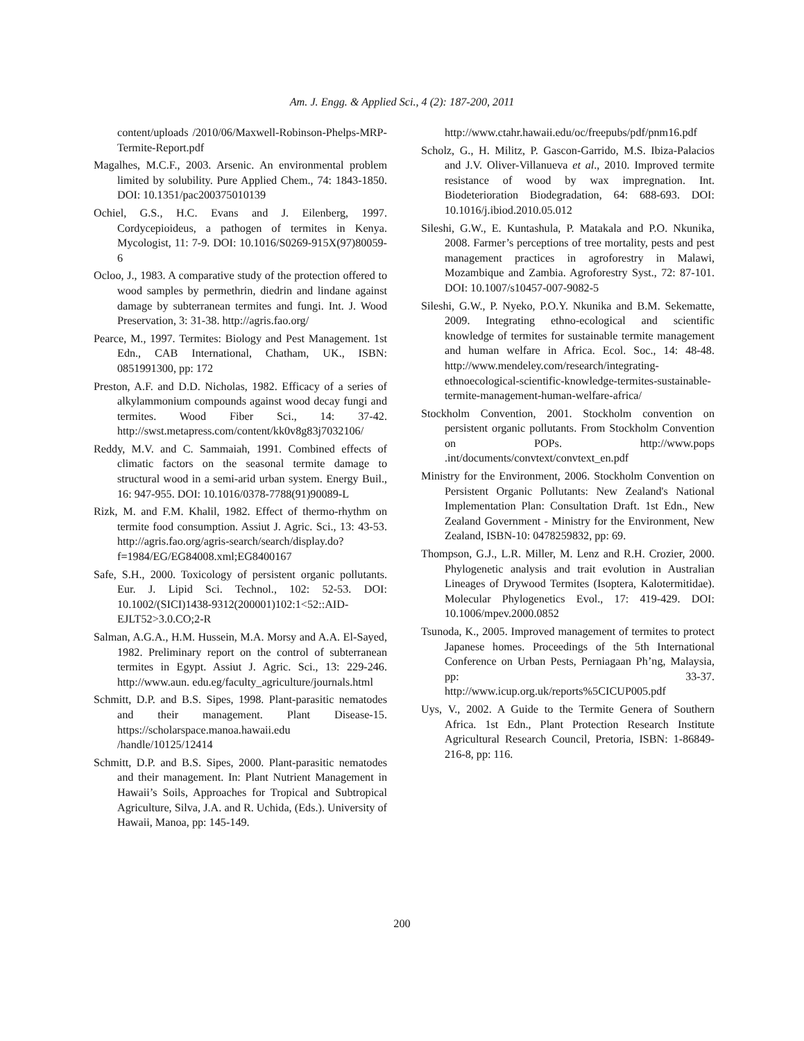Am. J. Engg. & Applied Sci., 4 (2): 187-200, 2011
content/uploads /2010/06/Maxwell-Robinson-Phelps-MRP-Termite-Report.pdf
Magalhes, M.C.F., 2003. Arsenic. An environmental problem limited by solubility. Pure Applied Chem., 74: 1843-1850. DOI: 10.1351/pac200375010139
Ochiel, G.S., H.C. Evans and J. Eilenberg, 1997. Cordycepioideus, a pathogen of termites in Kenya. Mycologist, 11: 7-9. DOI: 10.1016/S0269-915X(97)80059-6
Ocloo, J., 1983. A comparative study of the protection offered to wood samples by permethrin, diedrin and lindane against damage by subterranean termites and fungi. Int. J. Wood Preservation, 3: 31-38. http://agris.fao.org/
Pearce, M., 1997. Termites: Biology and Pest Management. 1st Edn., CAB International, Chatham, UK., ISBN: 0851991300, pp: 172
Preston, A.F. and D.D. Nicholas, 1982. Efficacy of a series of alkylammonium compounds against wood decay fungi and termites. Wood Fiber Sci., 14: 37-42. http://swst.metapress.com/content/kk0v8g83j7032106/
Reddy, M.V. and C. Sammaiah, 1991. Combined effects of climatic factors on the seasonal termite damage to structural wood in a semi-arid urban system. Energy Buil., 16: 947-955. DOI: 10.1016/0378-7788(91)90089-L
Rizk, M. and F.M. Khalil, 1982. Effect of thermo-rhythm on termite food consumption. Assiut J. Agric. Sci., 13: 43-53. http://agris.fao.org/agris-search/search/display.do?f=1984/EG/EG84008.xml;EG8400167
Safe, S.H., 2000. Toxicology of persistent organic pollutants. Eur. J. Lipid Sci. Technol., 102: 52-53. DOI: 10.1002/(SICI)1438-9312(200001)102:1<52::AID-EJLT52>3.0.CO;2-R
Salman, A.G.A., H.M. Hussein, M.A. Morsy and A.A. El-Sayed, 1982. Preliminary report on the control of subterranean termites in Egypt. Assiut J. Agric. Sci., 13: 229-246. http://www.aun. edu.eg/faculty_agriculture/journals.html
Schmitt, D.P. and B.S. Sipes, 1998. Plant-parasitic nematodes and their management. Plant Disease-15. https://scholarspace.manoa.hawaii.edu /handle/10125/12414
Schmitt, D.P. and B.S. Sipes, 2000. Plant-parasitic nematodes and their management. In: Plant Nutrient Management in Hawaii’s Soils, Approaches for Tropical and Subtropical Agriculture, Silva, J.A. and R. Uchida, (Eds.). University of Hawaii, Manoa, pp: 145-149.
http://www.ctahr.hawaii.edu/oc/freepubs/pdf/pnm16.pdf
Scholz, G., H. Militz, P. Gascon-Garrido, M.S. Ibiza-Palacios and J.V. Oliver-Villanueva et al., 2010. Improved termite resistance of wood by wax impregnation. Int. Biodeterioration Biodegradation, 64: 688-693. DOI: 10.1016/j.ibiod.2010.05.012
Sileshi, G.W., E. Kuntashula, P. Matakala and P.O. Nkunika, 2008. Farmer’s perceptions of tree mortality, pests and pest management practices in agroforestry in Malawi, Mozambique and Zambia. Agroforestry Syst., 72: 87-101. DOI: 10.1007/s10457-007-9082-5
Sileshi, G.W., P. Nyeko, P.O.Y. Nkunika and B.M. Sekematte, 2009. Integrating ethno-ecological and scientific knowledge of termites for sustainable termite management and human welfare in Africa. Ecol. Soc., 14: 48-48. http://www.mendeley.com/research/integrating-ethnoecological-scientific-knowledge-termites-sustainable-termite-management-human-welfare-africa/
Stockholm Convention, 2001. Stockholm convention on persistent organic pollutants. From Stockholm Convention on POPs. http://www.pops .int/documents/convtext/convtext_en.pdf
Ministry for the Environment, 2006. Stockholm Convention on Persistent Organic Pollutants: New Zealand's National Implementation Plan: Consultation Draft. 1st Edn., New Zealand Government - Ministry for the Environment, New Zealand, ISBN-10: 0478259832, pp: 69.
Thompson, G.J., L.R. Miller, M. Lenz and R.H. Crozier, 2000. Phylogenetic analysis and trait evolution in Australian Lineages of Drywood Termites (Isoptera, Kalotermitidae). Molecular Phylogenetics Evol., 17: 419-429. DOI: 10.1006/mpev.2000.0852
Tsunoda, K., 2005. Improved management of termites to protect Japanese homes. Proceedings of the 5th International Conference on Urban Pests, Perniagaan Ph’ng, Malaysia, pp: 33-37. http://www.icup.org.uk/reports%5CICUP005.pdf
Uys, V., 2002. A Guide to the Termite Genera of Southern Africa. 1st Edn., Plant Protection Research Institute Agricultural Research Council, Pretoria, ISBN: 1-86849-216-8, pp: 116.
200